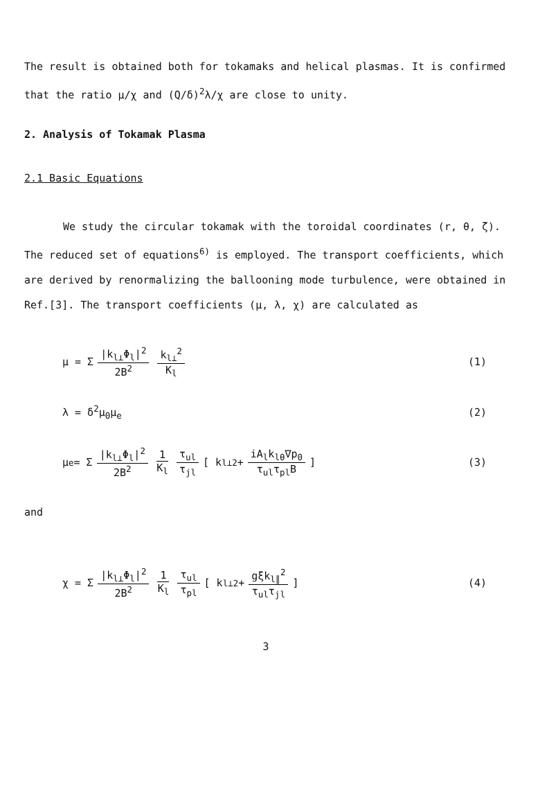The result is obtained both for tokamaks and helical plasmas. It is confirmed that the ratio μ/χ and (Q/δ)<sup>2</sup>λ/χ are close to unity.
2. Analysis of Tokamak Plasma
2.1 Basic Equations
We study the circular tokamak with the toroidal coordinates (r, θ, ζ). The reduced set of equations<sup>6)</sup> is employed. The transport coefficients, which are derived by renormalizing the ballooning mode turbulence, were obtained in Ref.[3]. The transport coefficients (μ, λ, χ) are calculated as
μ = Σ |k<sub>l⊥</sub>Φ<sub>l</sub>|<sup>2</sup> 2B<sup>2</sup> k<sub>l⊥</sub><sup>2</sup> K<sub>l</sub> (1)
λ = δ<sup>2</sup>μ<sub>0</sub>μ<sub>e</sub> (2)
μ<sub>e</sub> = Σ |k<sub>l⊥</sub>Φ<sub>l</sub>|<sup>2</sup> 2B<sup>2</sup> 1 K<sub>l</sub> τ<sub>ul</sub> τ<sub>jl</sub> [ k<sub>l⊥</sub><sup>2</sup> + iA<sub>l</sub>k<sub>lθ</sub>∇p<sub>0</sub> τ<sub>ul</sub>τ<sub>pl</sub>B]
(3)
and
χ = Σ |k<sub>l⊥</sub>Φ<sub>l</sub>|<sup>2</sup> 2B<sup>2</sup> 1 K<sub>l</sub> τ<sub>ul</sub> τ<sub>pl</sub> [ k<sub>l⊥</sub><sup>2</sup> + gξk<sub>l∥</sub><sup>2</sup> τ<sub>ul</sub>τ<sub>jl</sub>]
(4)
3